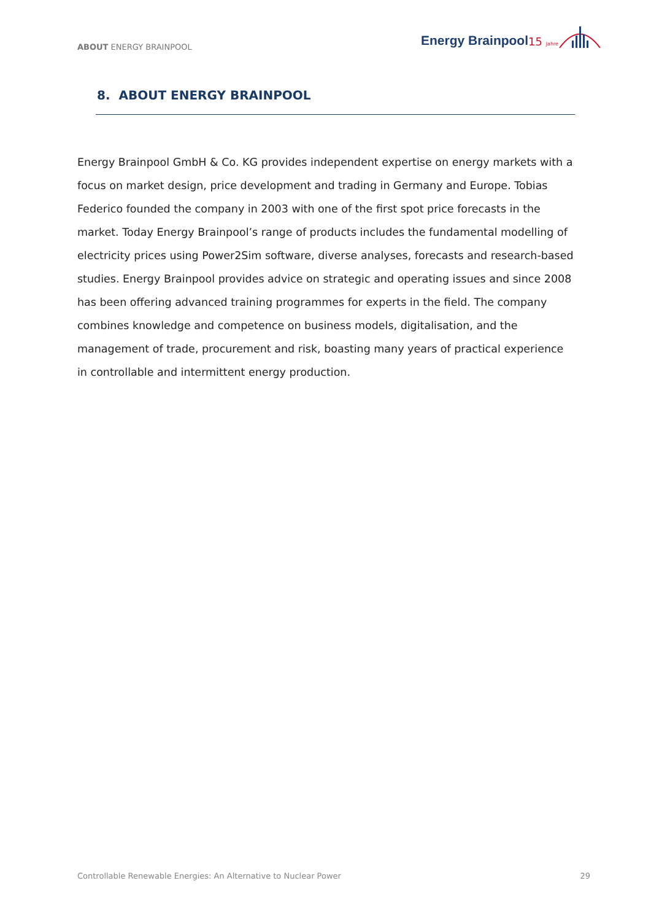ABOUT ENERGY BRAINPOOL
Energy Brainpool<sup>15 Jahre</sup>
8. ABOUT ENERGY BRAINPOOL
Energy Brainpool GmbH & Co. KG provides independent expertise on energy markets with a focus on market design, price development and trading in Germany and Europe. Tobias Federico founded the company in 2003 with one of the first spot price forecasts in the market. Today Energy Brainpool’s range of products includes the fundamental modelling of electricity prices using Power2Sim software, diverse analyses, forecasts and research-based studies. Energy Brainpool provides advice on strategic and operating issues and since 2008 has been offering advanced training programmes for experts in the field. The company combines knowledge and competence on business models, digitalisation, and the management of trade, procurement and risk, boasting many years of practical experience in controllable and intermittent energy production.
Controllable Renewable Energies: An Alternative to Nuclear Power 29